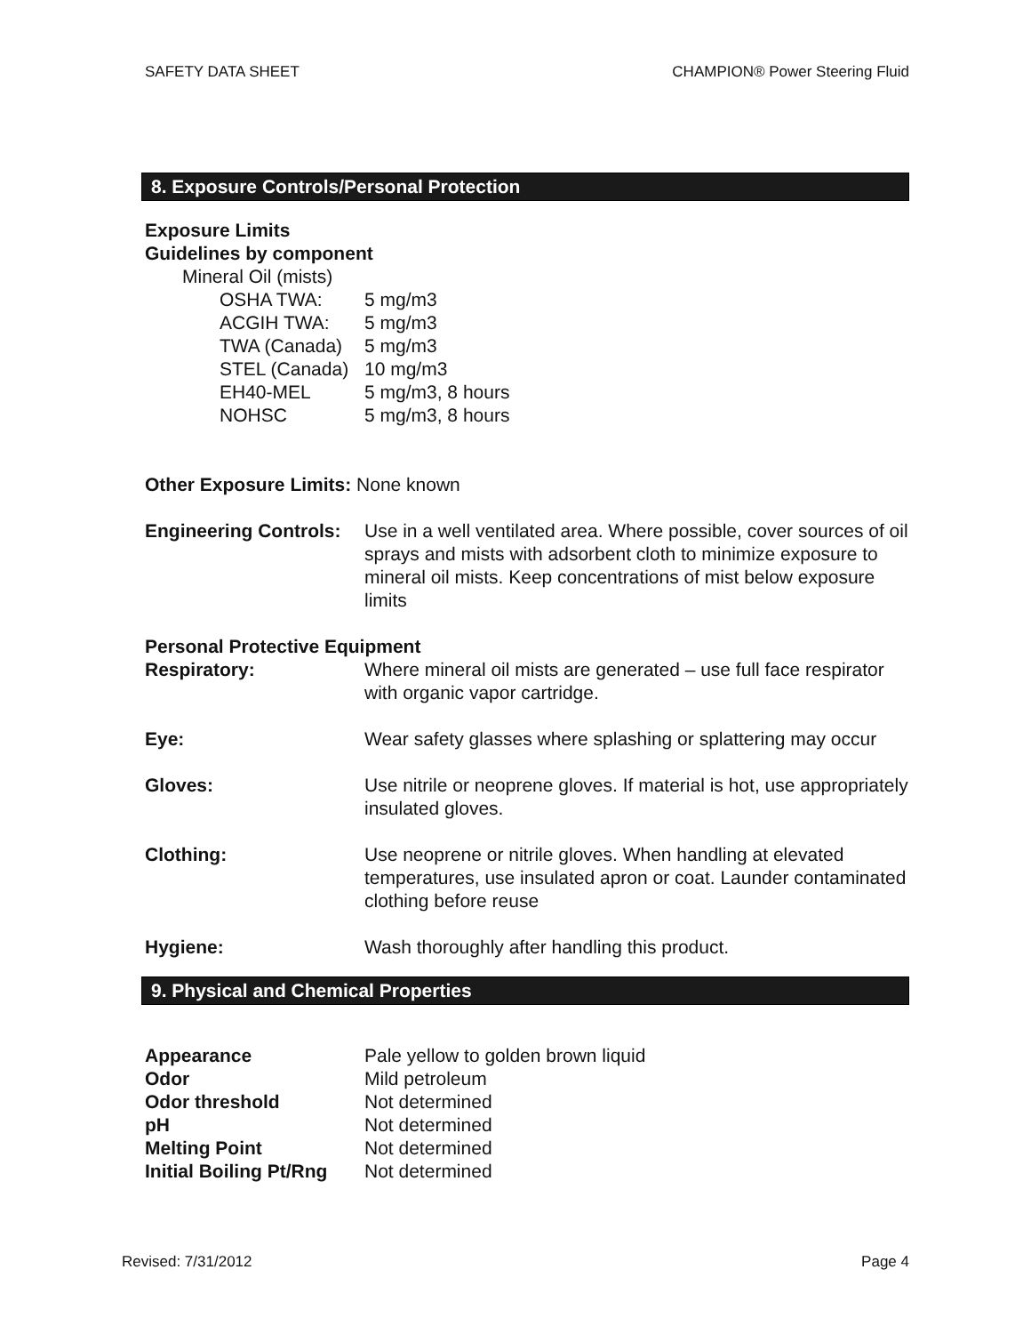SAFETY DATA SHEET CHAMPION® Power Steering Fluid
8. Exposure Controls/Personal Protection
Exposure Limits
Guidelines by component
Mineral Oil (mists)
| OSHA TWA: | 5 mg/m3 |
| ACGIH TWA: | 5 mg/m3 |
| TWA (Canada) | 5 mg/m3 |
| STEL (Canada) | 10 mg/m3 |
| EH40-MEL | 5 mg/m3, 8 hours |
| NOHSC | 5 mg/m3, 8 hours |
Other Exposure Limits: None known
Engineering Controls:
Use in a well ventilated area. Where possible, cover sources of oil sprays and mists with adsorbent cloth to minimize exposure to mineral oil mists. Keep concentrations of mist below exposure limits
Personal Protective Equipment
Respiratory: Where mineral oil mists are generated – use full face respirator with organic vapor cartridge.
Eye: Wear safety glasses where splashing or splattering may occur
Gloves: Use nitrile or neoprene gloves. If material is hot, use appropriately insulated gloves.
Clothing: Use neoprene or nitrile gloves. When handling at elevated temperatures, use insulated apron or coat. Launder contaminated clothing before reuse
Hygiene: Wash thoroughly after handling this product.
9. Physical and Chemical Properties
| Appearance | Pale yellow to golden brown liquid |
| Odor | Mild petroleum |
| Odor threshold | Not determined |
| pH | Not determined |
| Melting Point | Not determined |
| Initial Boiling Pt/Rng | Not determined |
Revised: 7/31/2012 Page 4